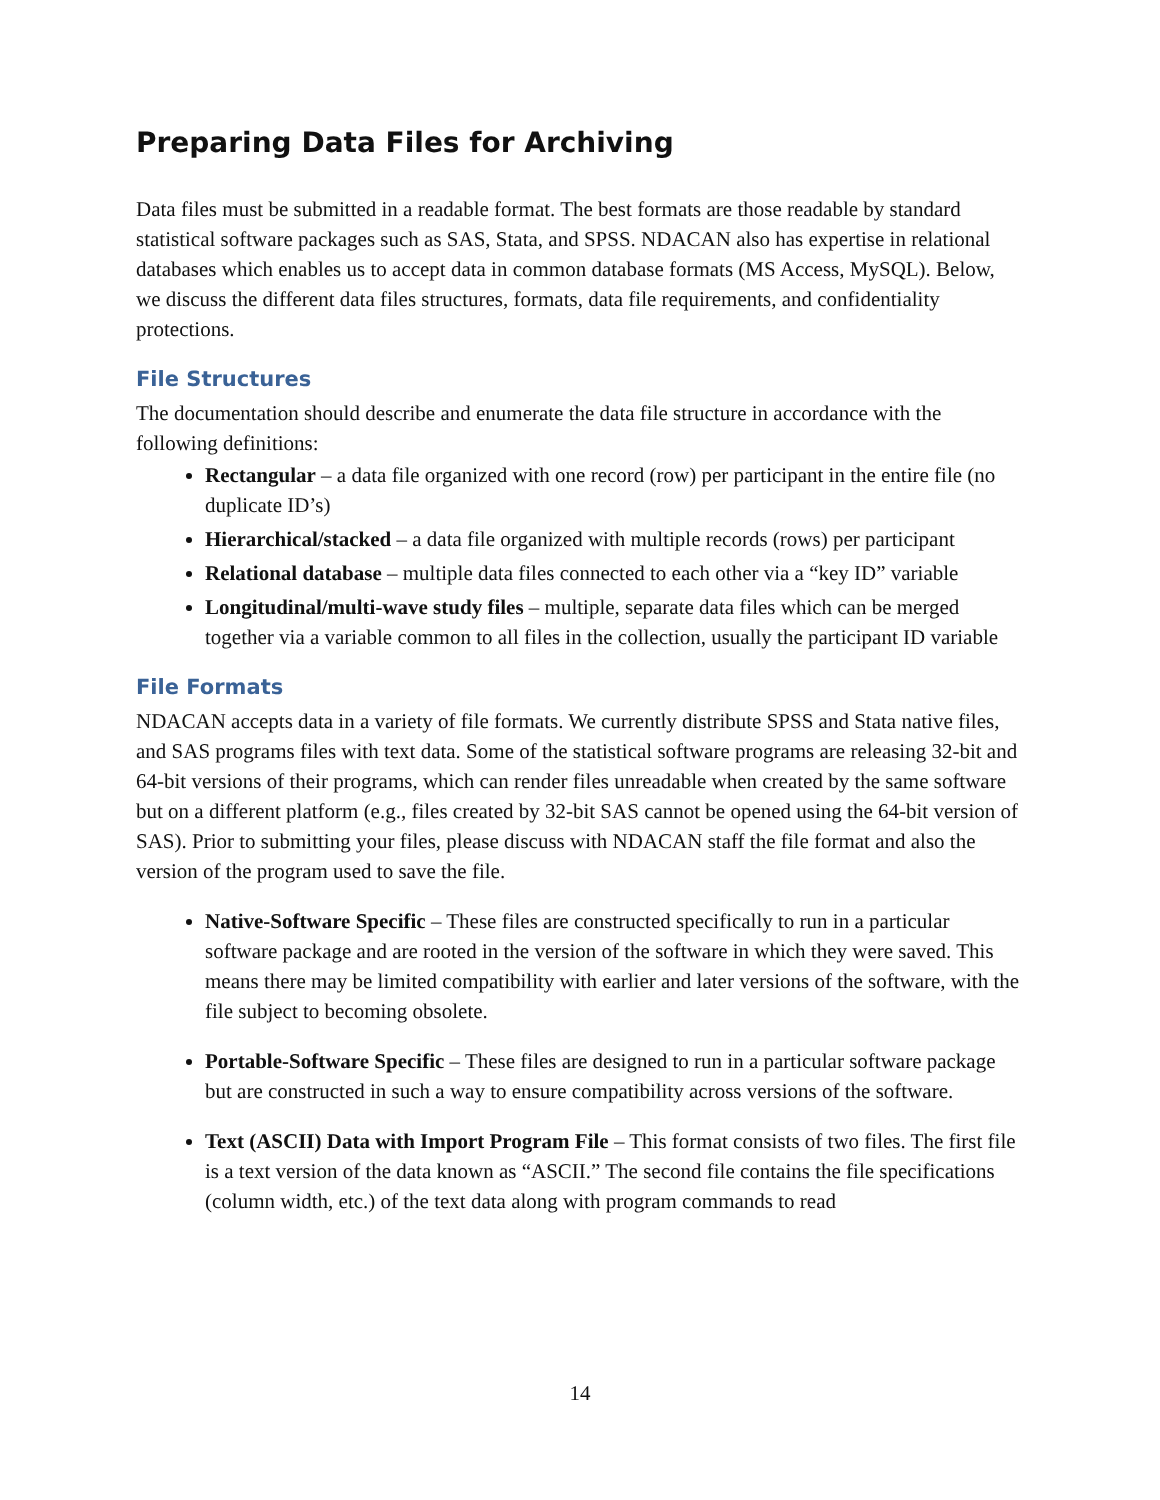Preparing Data Files for Archiving
Data files must be submitted in a readable format. The best formats are those readable by standard statistical software packages such as SAS, Stata, and SPSS. NDACAN also has expertise in relational databases which enables us to accept data in common database formats (MS Access, MySQL). Below, we discuss the different data files structures, formats, data file requirements, and confidentiality protections.
File Structures
The documentation should describe and enumerate the data file structure in accordance with the following definitions:
Rectangular – a data file organized with one record (row) per participant in the entire file (no duplicate ID’s)
Hierarchical/stacked – a data file organized with multiple records (rows) per participant
Relational database – multiple data files connected to each other via a “key ID” variable
Longitudinal/multi-wave study files – multiple, separate data files which can be merged together via a variable common to all files in the collection, usually the participant ID variable
File Formats
NDACAN accepts data in a variety of file formats. We currently distribute SPSS and Stata native files, and SAS programs files with text data. Some of the statistical software programs are releasing 32-bit and 64-bit versions of their programs, which can render files unreadable when created by the same software but on a different platform (e.g., files created by 32-bit SAS cannot be opened using the 64-bit version of SAS). Prior to submitting your files, please discuss with NDACAN staff the file format and also the version of the program used to save the file.
Native-Software Specific – These files are constructed specifically to run in a particular software package and are rooted in the version of the software in which they were saved. This means there may be limited compatibility with earlier and later versions of the software, with the file subject to becoming obsolete.
Portable-Software Specific – These files are designed to run in a particular software package but are constructed in such a way to ensure compatibility across versions of the software.
Text (ASCII) Data with Import Program File – This format consists of two files. The first file is a text version of the data known as “ASCII.” The second file contains the file specifications (column width, etc.) of the text data along with program commands to read
14